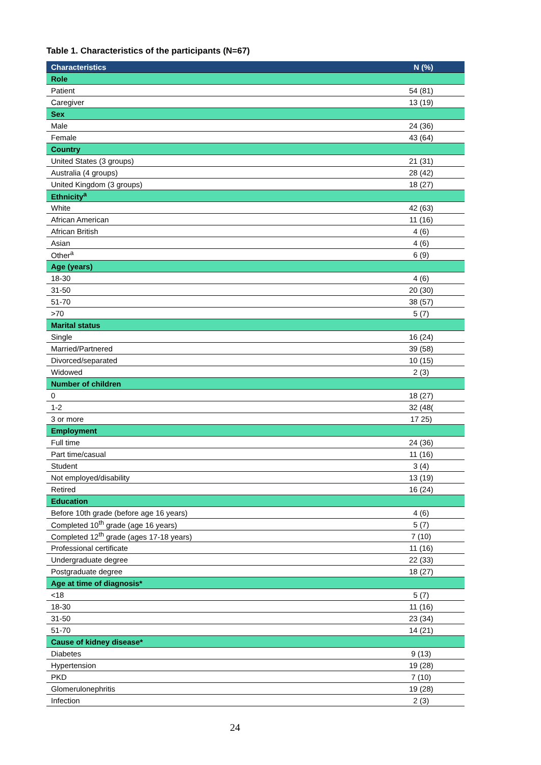Table 1. Characteristics of the participants (N=67)
| Characteristics | N (%) |
| --- | --- |
| Role | |
| Patient | 54 (81) |
| Caregiver | 13 (19) |
| Sex | |
| Male | 24 (36) |
| Female | 43 (64) |
| Country | |
| United States (3 groups) | 21 (31) |
| Australia (4 groups) | 28 (42) |
| United Kingdom (3 groups) | 18 (27) |
| Ethnicity<sup>a</sup> | |
| White | 42 (63) |
| African American | 11 (16) |
| African British | 4 (6) |
| Asian | 4 (6) |
| Other<sup>a</sup> | 6 (9) |
| Age (years) | |
| 18-30 | 4 (6) |
| 31-50 | 20 (30) |
| 51-70 | 38 (57) |
| >70 | 5 (7) |
| Marital status | |
| Single | 16 (24) |
| Married/Partnered | 39 (58) |
| Divorced/separated | 10 (15) |
| Widowed | 2 (3) |
| Number of children | |
| 0 | 18 (27) |
| 1-2 | 32 (48( |
| 3 or more | 17 25) |
| Employment | |
| Full time | 24 (36) |
| Part time/casual | 11 (16) |
| Student | 3 (4) |
| Not employed/disability | 13 (19) |
| Retired | 16 (24) |
| Education | |
| Before 10th grade (before age 16 years) | 4 (6) |
| Completed 10<sup>th</sup> grade (age 16 years) | 5 (7) |
| Completed 12<sup>th</sup> grade (ages 17-18 years) | 7 (10) |
| Professional certificate | 11 (16) |
| Undergraduate degree | 22 (33) |
| Postgraduate degree | 18 (27) |
| Age at time of diagnosis* | |
| <18 | 5 (7) |
| 18-30 | 11 (16) |
| 31-50 | 23 (34) |
| 51-70 | 14 (21) |
| Cause of kidney disease* | |
| Diabetes | 9 (13) |
| Hypertension | 19 (28) |
| PKD | 7 (10) |
| Glomerulonephritis | 19 (28) |
| Infection | 2 (3) |
24